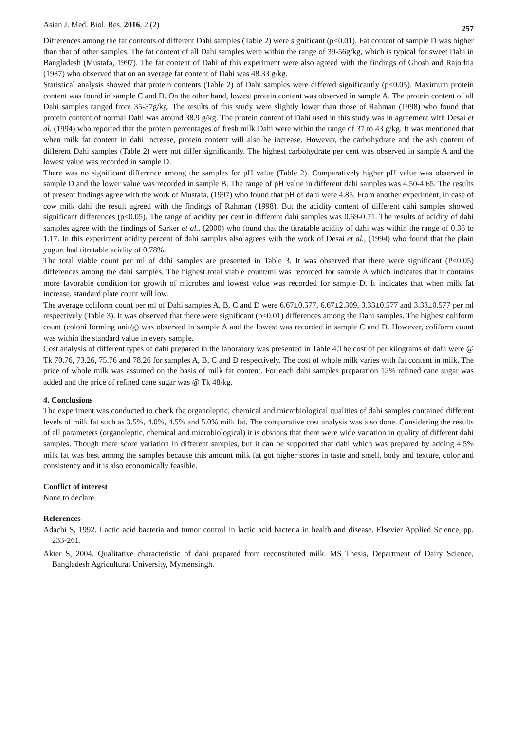Asian J. Med. Biol. Res. 2016, 2 (2) 257
Differences among the fat contents of different Dahi samples (Table 2) were significant (p<0.01). Fat content of sample D was higher than that of other samples. The fat content of all Dahi samples were within the range of 39-56g/kg, which is typical for sweet Dahi in Bangladesh (Mustafa, 1997). The fat content of Dahi of this experiment were also agreed with the findings of Ghosh and Rajorhia (1987) who observed that on an average fat content of Dahi was 48.33 g/kg.
Statistical analysis showed that protein contents (Table 2) of Dahi samples were differed significantly (p<0.05). Maximum protein content was found in sample C and D. On the other hand, lowest protein content was observed in sample A. The protein content of all Dahi samples ranged from 35-37g/kg. The results of this study were slightly lower than those of Rahman (1998) who found that protein content of normal Dahi was around 38.9 g/kg. The protein content of Dahi used in this study was in agreement with Desai et al. (1994) who reported that the protein percentages of fresh milk Dahi were within the range of 37 to 43 g/kg. It was mentioned that when milk fat content in dahi increase, protein content will also be increase. However, the carbohydrate and the ash content of different Dahi samples (Table 2) were not differ significantly. The highest carbohydrate per cent was observed in sample A and the lowest value was recorded in sample D.
There was no significant difference among the samples for pH value (Table 2). Comparatively higher pH value was observed in sample D and the lower value was recorded in sample B. The range of pH value in different dahi samples was 4.50-4.65. The results of present findings agree with the work of Mustafa, (1997) who found that pH of dahi were 4.85. From another experiment, in case of cow milk dahi the result agreed with the findings of Rahman (1998). But the acidity content of different dahi samples showed significant differences (p<0.05). The range of acidity per cent in different dahi samples was 0.69-0.71. The results of acidity of dahi samples agree with the findings of Sarker et al., (2000) who found that the titratable acidity of dahi was within the range of 0.36 to 1.17. In this experiment acidity percent of dahi samples also agrees with the work of Desai et al., (1994) who found that the plain yogurt had titratable acidity of 0.78%.
The total viable count per ml of dahi samples are presented in Table 3. It was observed that there were significant (P<0.05) differences among the dahi samples. The highest total viable count/ml was recorded for sample A which indicates that it contains more favorable condition for growth of microbes and lowest value was recorded for sample D. It indicates that when milk fat increase, standard plate count will low.
The average coliform count per ml of Dahi samples A, B, C and D were 6.67±0.577, 6.67±2.309, 3.33±0.577 and 3.33±0.577 per ml respectively (Table 3). It was observed that there were significant (p<0.01) differences among the Dahi samples. The highest coliform count (coloni forming unit/g) was observed in sample A and the lowest was recorded in sample C and D. However, coliform count was within the standard value in every sample.
Cost analysis of different types of dahi prepared in the laboratory was presented in Table 4.The cost of per kilograms of dahi were @ Tk 70.76, 73.26, 75.76 and 78.26 for samples A, B, C and D respectively. The cost of whole milk varies with fat content in milk. The price of whole milk was assumed on the basis of milk fat content. For each dahi samples preparation 12% refined cane sugar was added and the price of refined cane sugar was @ Tk 48/kg.
4. Conclusions
The experiment was conducted to check the organoleptic, chemical and microbiological qualities of dahi samples contained different levels of milk fat such as 3.5%, 4.0%, 4.5% and 5.0% milk fat. The comparative cost analysis was also done. Considering the results of all parameters (organoleptic, chemical and microbiological) it is obvious that there were wide variation in quality of different dahi samples. Though there score variation in different samples, but it can be supported that dahi which was prepared by adding 4.5% milk fat was best among the samples because this amount milk fat got higher scores in taste and smell, body and texture, color and consistency and it is also economically feasible.
Conflict of interest
None to declare.
References
Adachi S, 1992. Lactic acid bacteria and tumor control in lactic acid bacteria in health and disease. Elsevier Applied Science, pp. 233-261.
Akter S, 2004. Qualitative characteristic of dahi prepared from reconstituted milk. MS Thesis, Department of Dairy Science, Bangladesh Agricultural University, Mymensingh.